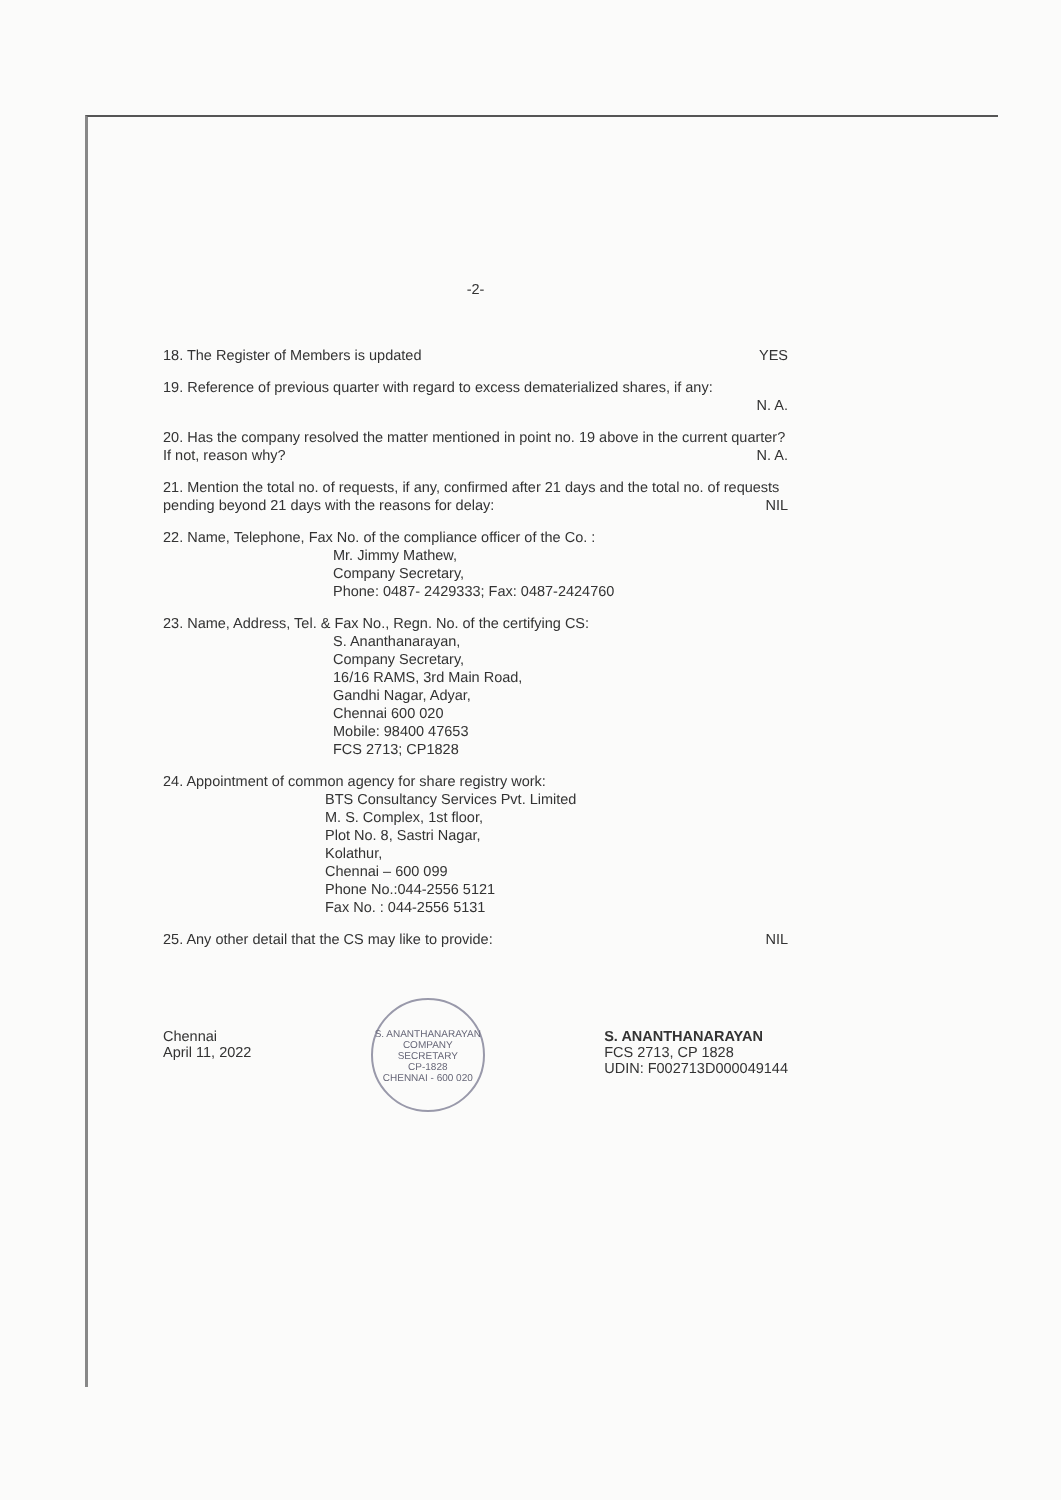-2-
18. The Register of Members is updated YES
19. Reference of previous quarter with regard to excess dematerialized shares, if any:
N. A.
20. Has the company resolved the matter mentioned in point no. 19 above in the current quarter? If not, reason why? N. A.
21. Mention the total no. of requests, if any, confirmed after 21 days and the total no. of requests pending beyond 21 days with the reasons for delay: NIL
22. Name, Telephone, Fax No. of the compliance officer of the Co. :
Mr. Jimmy Mathew,
Company Secretary,
Phone: 0487- 2429333; Fax: 0487-2424760
23. Name, Address, Tel. & Fax No., Regn. No. of the certifying CS:
S. Ananthanarayan,
Company Secretary,
16/16 RAMS, 3rd Main Road,
Gandhi Nagar, Adyar,
Chennai 600 020
Mobile: 98400 47653
FCS 2713; CP1828
24. Appointment of common agency for share registry work:
BTS Consultancy Services Pvt. Limited
M. S. Complex, 1st floor,
Plot No. 8, Sastri Nagar,
Kolathur,
Chennai – 600 099
Phone No.:044-2556 5121
Fax No. : 044-2556 5131
25. Any other detail that the CS may like to provide: NIL
Chennai
April 11, 2022
S. ANANTHANARAYAN
COMPANY SECRETARY
CP-1828
CHENNAI - 600 020
S. ANANTHANARAYAN
FCS 2713, CP 1828
UDIN: F002713D000049144